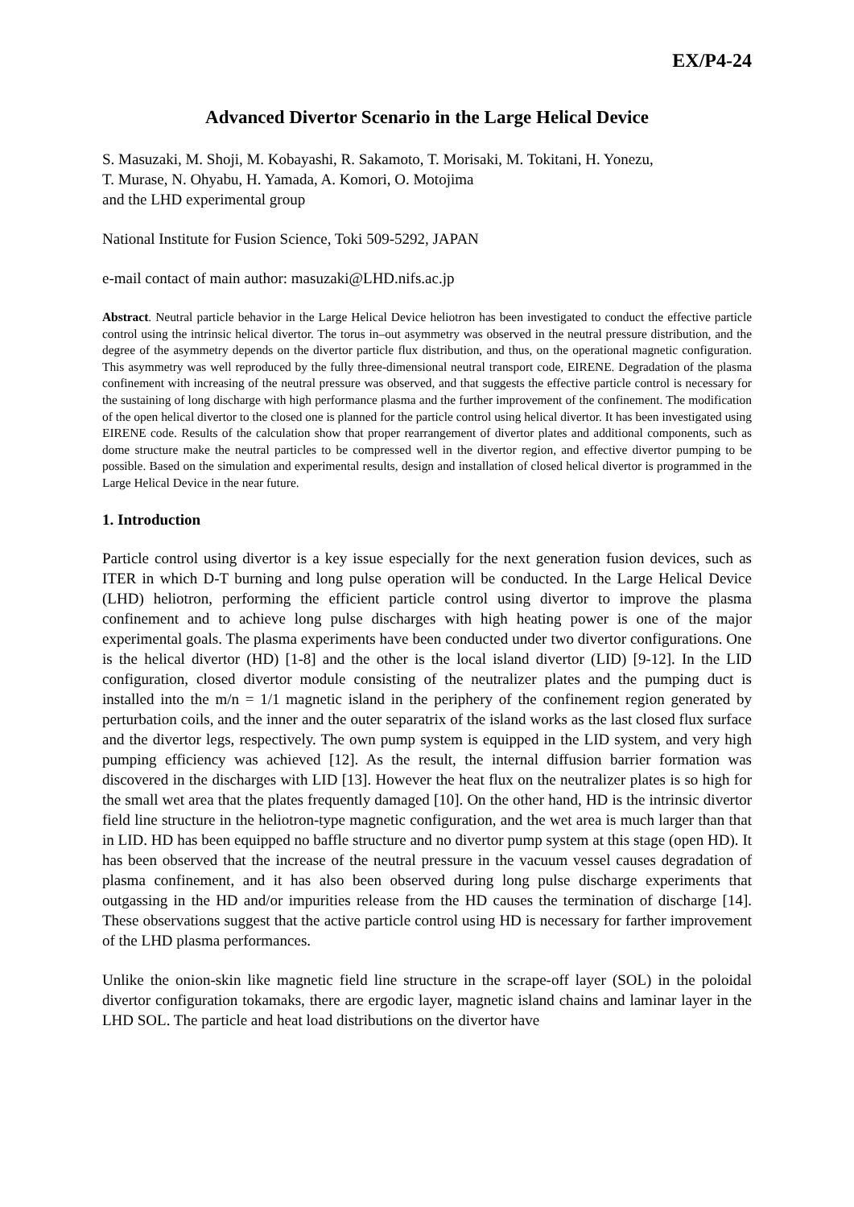EX/P4-24
Advanced Divertor Scenario in the Large Helical Device
S. Masuzaki, M. Shoji, M. Kobayashi, R. Sakamoto, T. Morisaki, M. Tokitani, H. Yonezu,
T. Murase, N. Ohyabu, H. Yamada, A. Komori, O. Motojima
and the LHD experimental group
National Institute for Fusion Science, Toki 509-5292, JAPAN
e-mail contact of main author: masuzaki@LHD.nifs.ac.jp
Abstract. Neutral particle behavior in the Large Helical Device heliotron has been investigated to conduct the effective particle control using the intrinsic helical divertor. The torus in–out asymmetry was observed in the neutral pressure distribution, and the degree of the asymmetry depends on the divertor particle flux distribution, and thus, on the operational magnetic configuration. This asymmetry was well reproduced by the fully three-dimensional neutral transport code, EIRENE. Degradation of the plasma confinement with increasing of the neutral pressure was observed, and that suggests the effective particle control is necessary for the sustaining of long discharge with high performance plasma and the further improvement of the confinement. The modification of the open helical divertor to the closed one is planned for the particle control using helical divertor. It has been investigated using EIRENE code. Results of the calculation show that proper rearrangement of divertor plates and additional components, such as dome structure make the neutral particles to be compressed well in the divertor region, and effective divertor pumping to be possible. Based on the simulation and experimental results, design and installation of closed helical divertor is programmed in the Large Helical Device in the near future.
1. Introduction
Particle control using divertor is a key issue especially for the next generation fusion devices, such as ITER in which D-T burning and long pulse operation will be conducted. In the Large Helical Device (LHD) heliotron, performing the efficient particle control using divertor to improve the plasma confinement and to achieve long pulse discharges with high heating power is one of the major experimental goals. The plasma experiments have been conducted under two divertor configurations. One is the helical divertor (HD) [1-8] and the other is the local island divertor (LID) [9-12]. In the LID configuration, closed divertor module consisting of the neutralizer plates and the pumping duct is installed into the m/n = 1/1 magnetic island in the periphery of the confinement region generated by perturbation coils, and the inner and the outer separatrix of the island works as the last closed flux surface and the divertor legs, respectively. The own pump system is equipped in the LID system, and very high pumping efficiency was achieved [12]. As the result, the internal diffusion barrier formation was discovered in the discharges with LID [13]. However the heat flux on the neutralizer plates is so high for the small wet area that the plates frequently damaged [10]. On the other hand, HD is the intrinsic divertor field line structure in the heliotron-type magnetic configuration, and the wet area is much larger than that in LID. HD has been equipped no baffle structure and no divertor pump system at this stage (open HD). It has been observed that the increase of the neutral pressure in the vacuum vessel causes degradation of plasma confinement, and it has also been observed during long pulse discharge experiments that outgassing in the HD and/or impurities release from the HD causes the termination of discharge [14]. These observations suggest that the active particle control using HD is necessary for farther improvement of the LHD plasma performances.
Unlike the onion-skin like magnetic field line structure in the scrape-off layer (SOL) in the poloidal divertor configuration tokamaks, there are ergodic layer, magnetic island chains and laminar layer in the LHD SOL. The particle and heat load distributions on the divertor have